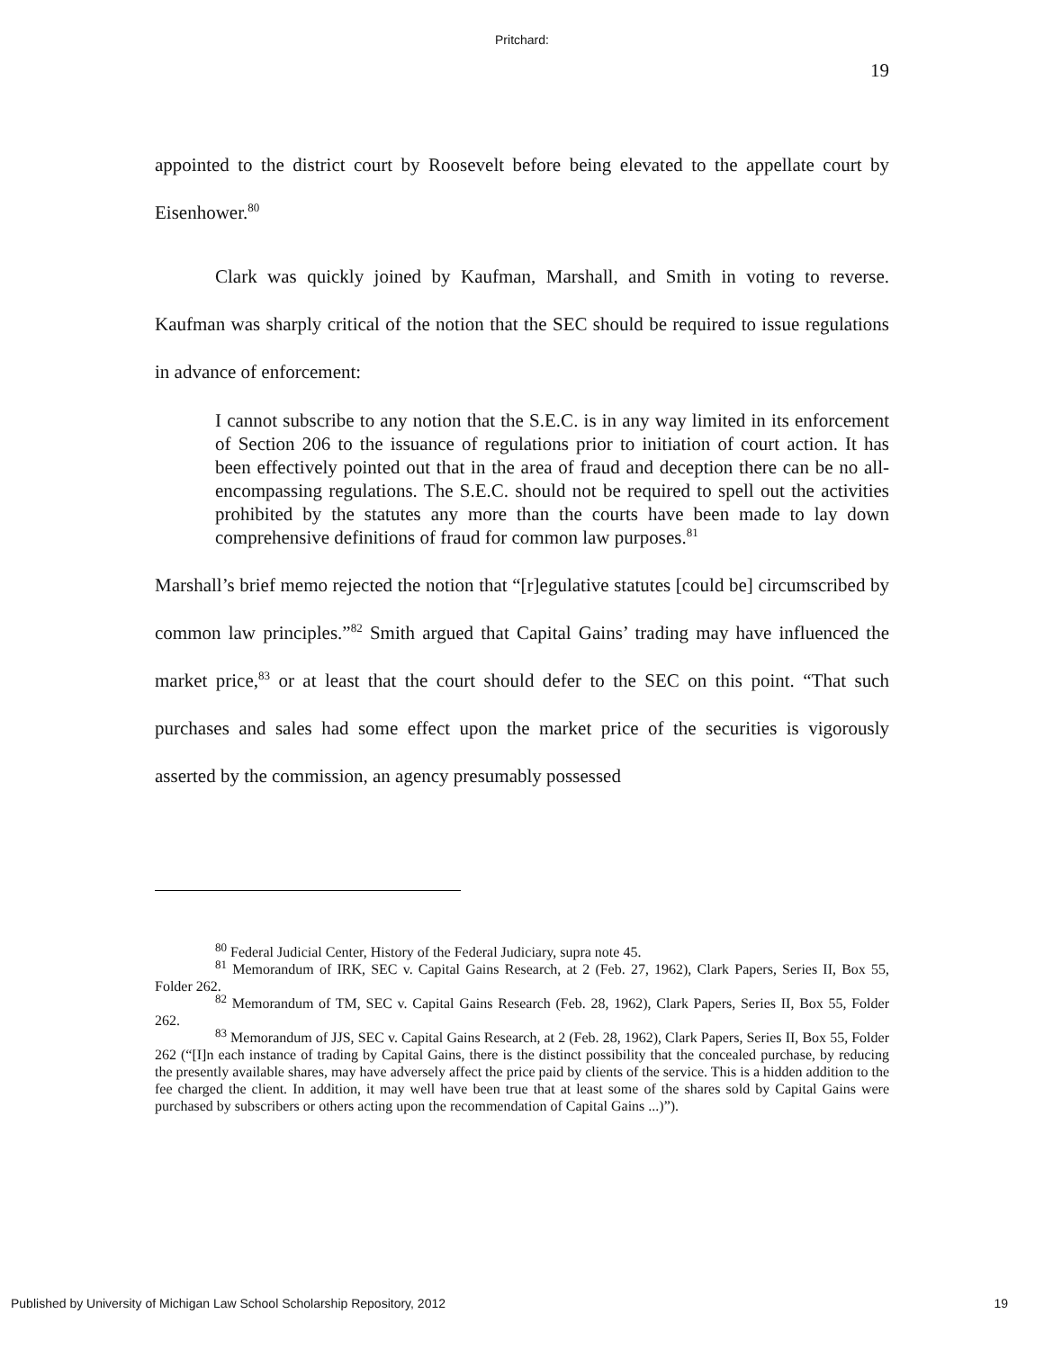Pritchard:
19
appointed to the district court by Roosevelt before being elevated to the appellate court by Eisenhower.<sup>80</sup>
Clark was quickly joined by Kaufman, Marshall, and Smith in voting to reverse. Kaufman was sharply critical of the notion that the SEC should be required to issue regulations in advance of enforcement:
I cannot subscribe to any notion that the S.E.C. is in any way limited in its enforcement of Section 206 to the issuance of regulations prior to initiation of court action. It has been effectively pointed out that in the area of fraud and deception there can be no all-encompassing regulations. The S.E.C. should not be required to spell out the activities prohibited by the statutes any more than the courts have been made to lay down comprehensive definitions of fraud for common law purposes.<sup>81</sup>
Marshall’s brief memo rejected the notion that “[r]egulative statutes [could be] circumscribed by common law principles.”<sup>82</sup> Smith argued that Capital Gains’ trading may have influenced the market price,<sup>83</sup> or at least that the court should defer to the SEC on this point. “That such purchases and sales had some effect upon the market price of the securities is vigorously asserted by the commission, an agency presumably possessed
<sup>80</sup> Federal Judicial Center, History of the Federal Judiciary, supra note 45.
<sup>81</sup> Memorandum of IRK, SEC v. Capital Gains Research, at 2 (Feb. 27, 1962), Clark Papers, Series II, Box 55, Folder 262.
<sup>82</sup> Memorandum of TM, SEC v. Capital Gains Research (Feb. 28, 1962), Clark Papers, Series II, Box 55, Folder 262.
<sup>83</sup> Memorandum of JJS, SEC v. Capital Gains Research, at 2 (Feb. 28, 1962), Clark Papers, Series II, Box 55, Folder 262 (“[I]n each instance of trading by Capital Gains, there is the distinct possibility that the concealed purchase, by reducing the presently available shares, may have adversely affect the price paid by clients of the service. This is a hidden addition to the fee charged the client. In addition, it may well have been true that at least some of the shares sold by Capital Gains were purchased by subscribers or others acting upon the recommendation of Capital Gains ...)”).
Published by University of Michigan Law School Scholarship Repository, 2012 19